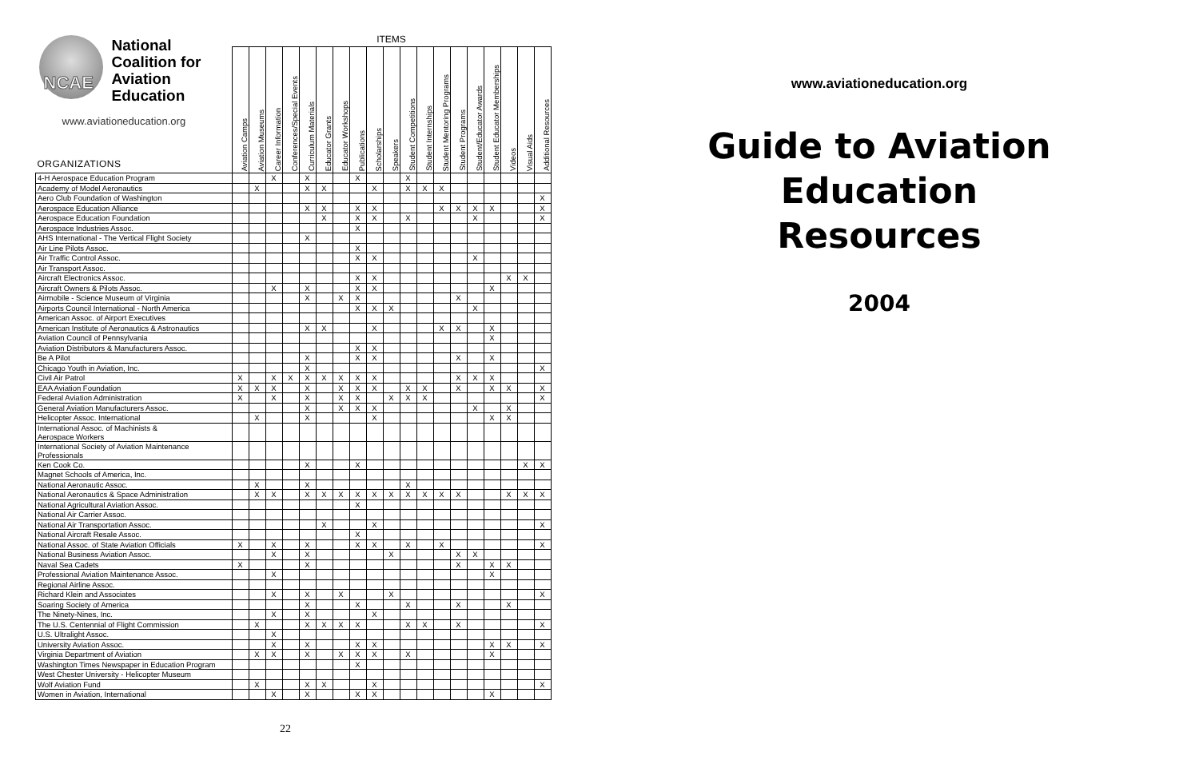| NCAE National Coalition for Aviation Education www.aviationeducation.org ORGANIZATIONS | ITEMS | | | | | | | | | | | | | | | | | | |
| | Aviation Camps | Aviation Museums | Career Information | Conferences/Special Events | Curriculum Materials | Educator Grants | Educator Workshops | Publications | Scholarships | Speakers | Student Competitions | Student Internships | Student Mentoring Programs | Student Programs | Student/Educator Awards | Student Educator Memberships | Videos | Visual Aids | Additional Resources |
| 4-H Aerospace Education Program | | | X | | X | | | X | | | X | | | | | | | | |
| Academy of Model Aeronautics | | X | | | X | X | | | X | | X | X | X | | | | | | |
| Aero Club Foundation of Washington | | | | | | | | | | | | | | | | | | | X |
| Aerospace Education Alliance | | | | | X | X | | X | X | | | | X | X | X | X | | | X |
| Aerospace Education Foundation | | | | | | X | | X | X | | X | | | | X | | | | X |
| Aerospace Industries Assoc. | | | | | | | | X | | | | | | | | | | | |
| AHS International - The Vertical Flight Society | | | | | X | | | | | | | | | | | | | | |
| Air Line Pilots Assoc. | | | | | | | | X | | | | | | | | | | | |
| Air Traffic Control Assoc. | | | | | | | | X | X | | | | | | X | | | | |
| Air Transport Assoc. | | | | | | | | | | | | | | | | | | | |
| Aircraft Electronics Assoc. | | | | | | | | X | X | | | | | | | | X | X | |
| Aircraft Owners & Pilots Assoc. | | | X | | X | | | X | X | | | | | | | X | | | |
| Airmobile - Science Museum of Virginia | | | | | X | | X | X | | | | | | X | | | | | |
| Airports Council International - North America | | | | | | | | X | X | X | | | | | X | | | | |
| American Assoc. of Airport Executives | | | | | | | | | | | | | | | | | | | |
| American Institute of Aeronautics & Astronautics | | | | | X | X | | | X | | | | X | X | | X | | | |
| Aviation Council of Pennsylvania | | | | | | | | | | | | | | | | X | | | |
| Aviation Distributors & Manufacturers Assoc. | | | | | | | | X | X | | | | | | | | | | |
| Be A Pilot | | | | | X | | | X | X | | | | | X | | X | | | |
| Chicago Youth in Aviation, Inc. | | | | | X | | | | | | | | | | | | | | X |
| Civil Air Patrol | X | | X | X | X | X | X | X | X | | | | | X | X | X | | | |
| EAA Aviation Foundation | X | X | X | | X | | X | X | X | | X | X | | X | | X | X | | X |
| Federal Aviation Administration | X | | X | | X | | X | X | | X | X | X | | | | | | | X |
| General Aviation Manufacturers Assoc. | | | | | X | | X | X | X | | | | | | X | | X | | |
| Helicopter Assoc. International | | X | | | X | | | | X | | | | | | | X | X | | |
| International Assoc. of Machinists & Aerospace Workers | | | | | | | | | | | | | | | | | | | |
| International Society of Aviation Maintenance Professionals | | | | | | | | | | | | | | | | | | | |
| Ken Cook Co. | | | | | X | | | X | | | | | | | | | | X | X |
| Magnet Schools of America, Inc. | | | | | | | | | | | | | | | | | | | |
| National Aeronautic Assoc. | | X | | | X | | | | | | X | | | | | | | | |
| National Aeronautics & Space Administration | | X | X | | X | X | X | X | X | X | X | X | X | X | | | X | X | X |
| National Agricultural Aviation Assoc. | | | | | | | | X | | | | | | | | | | | |
| National Air Carrier Assoc. | | | | | | | | | | | | | | | | | | | |
| National Air Transportation Assoc. | | | | | | X | | | X | | | | | | | | | | X |
| National Aircraft Resale Assoc. | | | | | | | | X | | | | | | | | | | | |
| National Assoc. of State Aviation Officials | X | | X | | X | | | X | X | | X | | X | | | | | | X |
| National Business Aviation Assoc. | | | X | | X | | | | | X | | | | X | X | | | | |
| Naval Sea Cadets | X | | | | X | | | | | | | | | X | | X | X | | |
| Professional Aviation Maintenance Assoc. | | | X | | | | | | | | | | | | | X | | | |
| Regional Airline Assoc. | | | | | | | | | | | | | | | | | | | |
| Richard Klein and Associates | | | X | | X | | X | | | X | | | | | | | | | X |
| Soaring Society of America | | | | | X | | | X | | | X | | | X | | | X | | |
| The Ninety-Nines, Inc. | | | X | | X | | | | X | | | | | | | | | | |
| The U.S. Centennial of Flight Commission | | X | | | X | X | X | X | | | X | X | | X | | | | | X |
| U.S. Ultralight Assoc. | | | X | | | | | | | | | | | | | | | | |
| University Aviation Assoc. | | | X | | X | | | X | X | | | | | | | X | X | | X |
| Virginia Department of Aviation | | X | X | | X | | X | X | X | | X | | | | | X | | | |
| Washington Times Newspaper in Education Program | | | | | | | | X | | | | | | | | | | | |
| West Chester University - Helicopter Museum | | | | | | | | | | | | | | | | | | | |
| Wolf Aviation Fund | | X | | | X | X | | | X | | | | | | | | | | X |
| Women in Aviation, International | | | X | | X | | | X | X | | | | | | | X | | | |
22
www.aviationeducation.org
Guide to Aviation
Education
Resources
2004